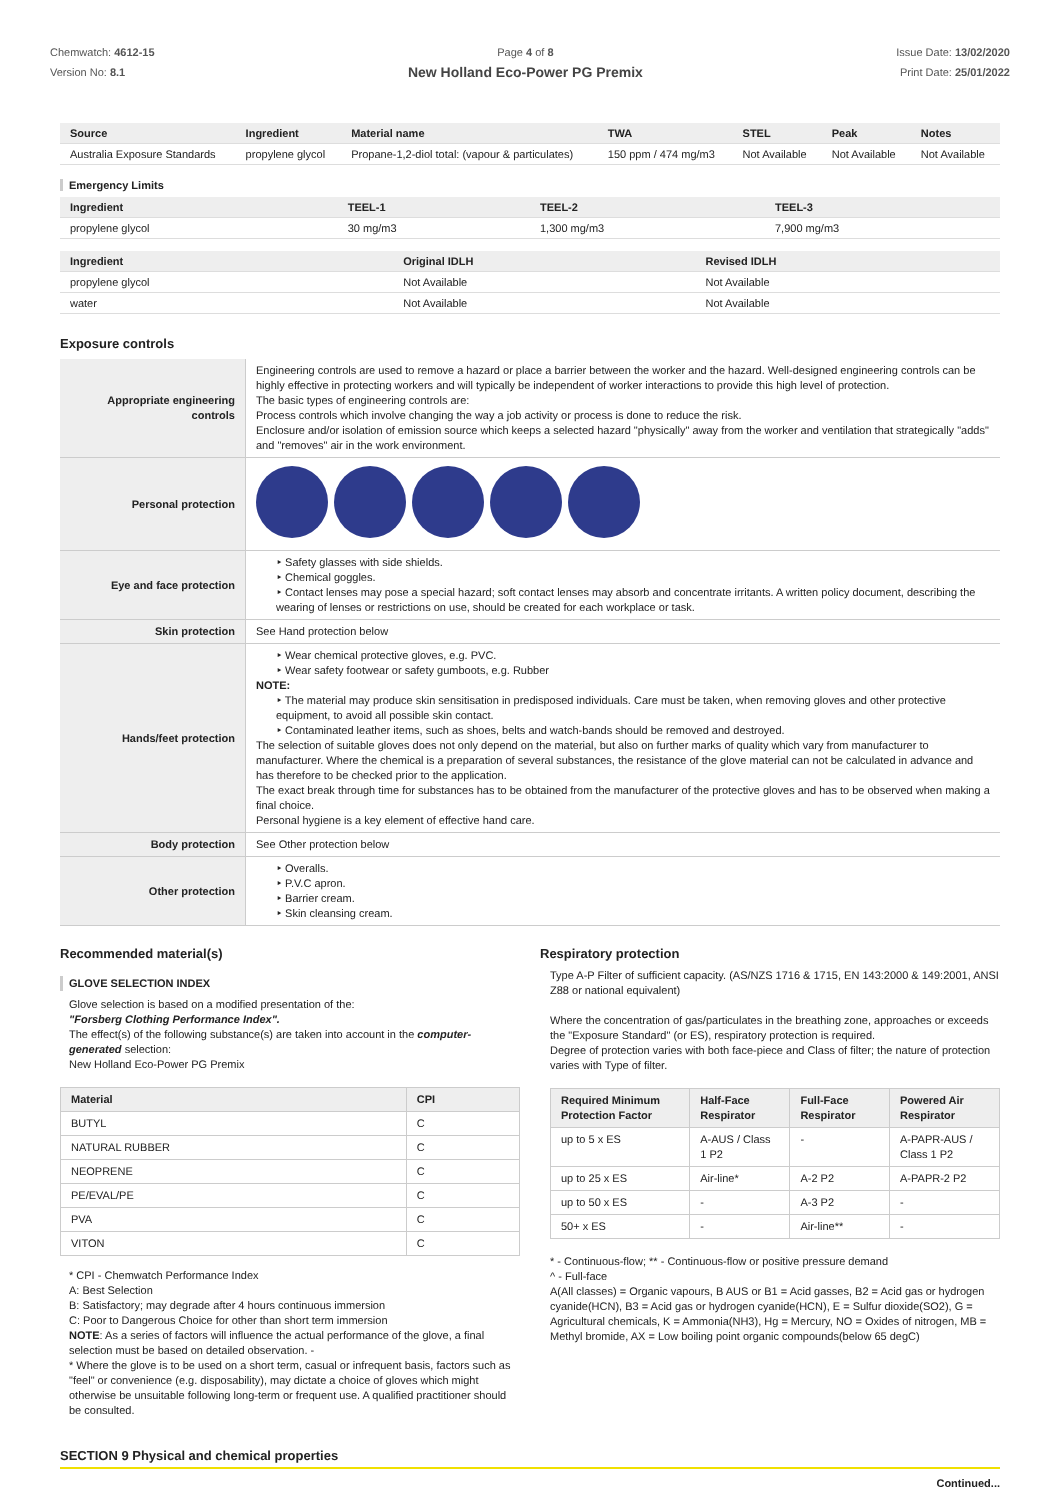Chemwatch: 4612-15
Version No: 8.1
Page 4 of 8
New Holland Eco-Power PG Premix
Issue Date: 13/02/2020
Print Date: 25/01/2022
| Source | Ingredient | Material name | TWA | STEL | Peak | Notes |
| --- | --- | --- | --- | --- | --- | --- |
| Australia Exposure Standards | propylene glycol | Propane-1,2-diol total: (vapour & particulates) | 150 ppm / 474 mg/m3 | Not Available | Not Available | Not Available |
Emergency Limits
| Ingredient | TEEL-1 | TEEL-2 | TEEL-3 |
| --- | --- | --- | --- |
| propylene glycol | 30 mg/m3 | 1,300 mg/m3 | 7,900 mg/m3 |
| Ingredient | Original IDLH | Revised IDLH |
| --- | --- | --- |
| propylene glycol | Not Available | Not Available |
| water | Not Available | Not Available |
Exposure controls
| Appropriate engineering controls | Engineering controls are used to remove a hazard or place a barrier between the worker and the hazard. Well-designed engineering controls can be highly effective in protecting workers and will typically be independent of worker interactions to provide this high level of protection. The basic types of engineering controls are: Process controls which involve changing the way a job activity or process is done to reduce the risk. Enclosure and/or isolation of emission source which keeps a selected hazard "physically" away from the worker and ventilation that strategically "adds" and "removes" air in the work environment. |
| Personal protection | |
| Eye and face protection | ‣ Safety glasses with side shields. ‣ Chemical goggles. ‣ Contact lenses may pose a special hazard; soft contact lenses may absorb and concentrate irritants. A written policy document, describing the wearing of lenses or restrictions on use, should be created for each workplace or task. |
| Skin protection | See Hand protection below |
| Hands/feet protection | ‣ Wear chemical protective gloves, e.g. PVC. ‣ Wear safety footwear or safety gumboots, e.g. Rubber NOTE: ‣ The material may produce skin sensitisation in predisposed individuals. Care must be taken, when removing gloves and other protective equipment, to avoid all possible skin contact. ‣ Contaminated leather items, such as shoes, belts and watch-bands should be removed and destroyed. The selection of suitable gloves does not only depend on the material, but also on further marks of quality which vary from manufacturer to manufacturer. Where the chemical is a preparation of several substances, the resistance of the glove material can not be calculated in advance and has therefore to be checked prior to the application. The exact break through time for substances has to be obtained from the manufacturer of the protective gloves and has to be observed when making a final choice. Personal hygiene is a key element of effective hand care. |
| Body protection | See Other protection below |
| Other protection | ‣ Overalls. ‣ P.V.C apron. ‣ Barrier cream. ‣ Skin cleansing cream. |
Recommended material(s)
GLOVE SELECTION INDEX
Glove selection is based on a modified presentation of the:
"Forsberg Clothing Performance Index".
The effect(s) of the following substance(s) are taken into account in the computer-generated selection:
New Holland Eco-Power PG Premix
| Material | CPI |
| --- | --- |
| BUTYL | C |
| NATURAL RUBBER | C |
| NEOPRENE | C |
| PE/EVAL/PE | C |
| PVA | C |
| VITON | C |
* CPI - Chemwatch Performance Index
A: Best Selection
B: Satisfactory; may degrade after 4 hours continuous immersion
C: Poor to Dangerous Choice for other than short term immersion
NOTE: As a series of factors will influence the actual performance of the glove, a final selection must be based on detailed observation. -
* Where the glove is to be used on a short term, casual or infrequent basis, factors such as "feel" or convenience (e.g. disposability), may dictate a choice of gloves which might otherwise be unsuitable following long-term or frequent use. A qualified practitioner should be consulted.
Respiratory protection
Type A-P Filter of sufficient capacity. (AS/NZS 1716 & 1715, EN 143:2000 & 149:2001, ANSI Z88 or national equivalent)
Where the concentration of gas/particulates in the breathing zone, approaches or exceeds the "Exposure Standard" (or ES), respiratory protection is required.
Degree of protection varies with both face-piece and Class of filter; the nature of protection varies with Type of filter.
| Required Minimum Protection Factor | Half-Face Respirator | Full-Face Respirator | Powered Air Respirator |
| --- | --- | --- | --- |
| up to 5 x ES | A-AUS / Class 1 P2 | - | A-PAPR-AUS / Class 1 P2 |
| up to 25 x ES | Air-line* | A-2 P2 | A-PAPR-2 P2 |
| up to 50 x ES | - | A-3 P2 | - |
| 50+ x ES | - | Air-line** | - |
* - Continuous-flow; ** - Continuous-flow or positive pressure demand
^ - Full-face
A(All classes) = Organic vapours, B AUS or B1 = Acid gasses, B2 = Acid gas or hydrogen cyanide(HCN), B3 = Acid gas or hydrogen cyanide(HCN), E = Sulfur dioxide(SO2), G = Agricultural chemicals, K = Ammonia(NH3), Hg = Mercury, NO = Oxides of nitrogen, MB = Methyl bromide, AX = Low boiling point organic compounds(below 65 degC)
SECTION 9 Physical and chemical properties
Continued...